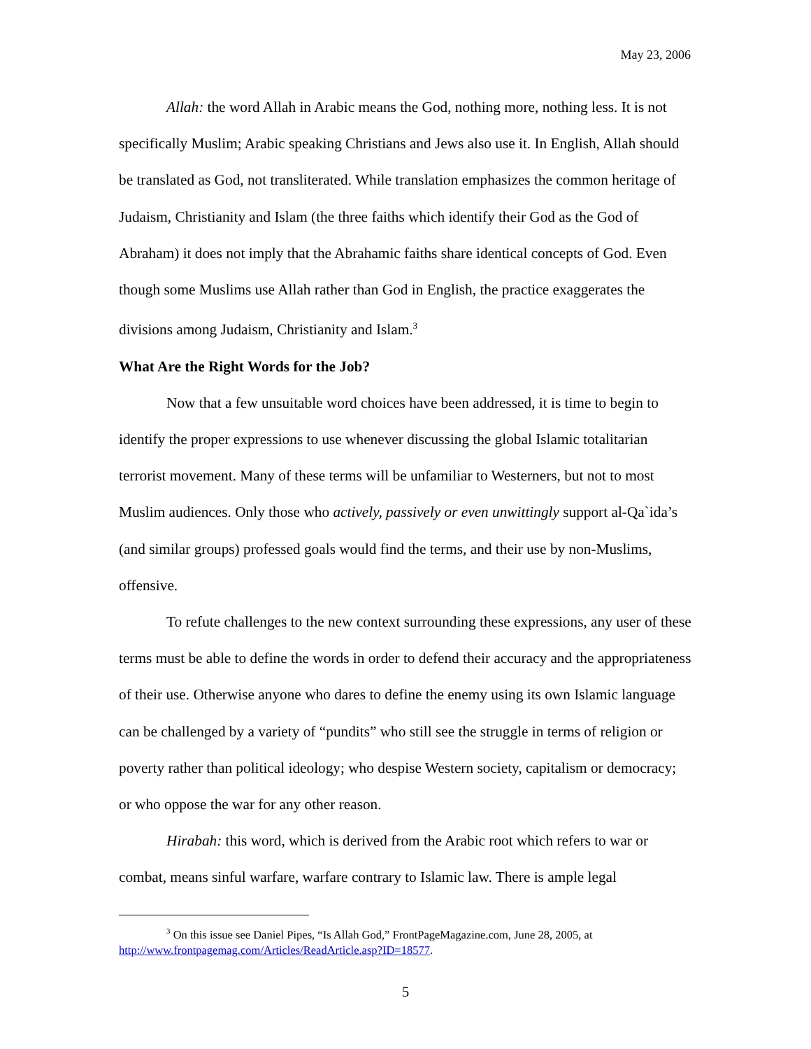May 23, 2006
Allah: the word Allah in Arabic means the God, nothing more, nothing less. It is not specifically Muslim; Arabic speaking Christians and Jews also use it. In English, Allah should be translated as God, not transliterated. While translation emphasizes the common heritage of Judaism, Christianity and Islam (the three faiths which identify their God as the God of Abraham) it does not imply that the Abrahamic faiths share identical concepts of God. Even though some Muslims use Allah rather than God in English, the practice exaggerates the divisions among Judaism, Christianity and Islam.<sup>3</sup>
What Are the Right Words for the Job?
Now that a few unsuitable word choices have been addressed, it is time to begin to identify the proper expressions to use whenever discussing the global Islamic totalitarian terrorist movement. Many of these terms will be unfamiliar to Westerners, but not to most Muslim audiences. Only those who actively, passively or even unwittingly support al-Qa`ida’s (and similar groups) professed goals would find the terms, and their use by non-Muslims, offensive.
To refute challenges to the new context surrounding these expressions, any user of these terms must be able to define the words in order to defend their accuracy and the appropriateness of their use. Otherwise anyone who dares to define the enemy using its own Islamic language can be challenged by a variety of “pundits” who still see the struggle in terms of religion or poverty rather than political ideology; who despise Western society, capitalism or democracy; or who oppose the war for any other reason.
Hirabah: this word, which is derived from the Arabic root which refers to war or combat, means sinful warfare, warfare contrary to Islamic law. There is ample legal
<sup>3</sup> On this issue see Daniel Pipes, “Is Allah God,” FrontPageMagazine.com, June 28, 2005, at http://www.frontpagemag.com/Articles/ReadArticle.asp?ID=18577.
5